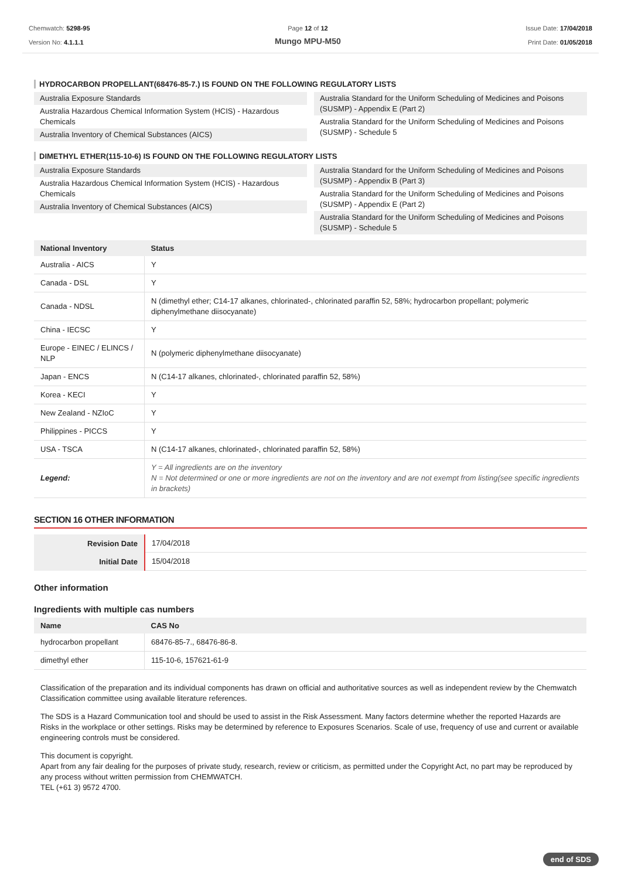Chemwatch: 5298-95
Version No: 4.1.1.1
Page 12 of 12
Mungo MPU-M50
Issue Date: 17/04/2018
Print Date: 01/05/2018
HYDROCARBON PROPELLANT(68476-85-7.) IS FOUND ON THE FOLLOWING REGULATORY LISTS
Australia Exposure Standards
Australia Hazardous Chemical Information System (HCIS) - Hazardous Chemicals
Australia Inventory of Chemical Substances (AICS)
Australia Standard for the Uniform Scheduling of Medicines and Poisons (SUSMP) - Appendix E (Part 2)
Australia Standard for the Uniform Scheduling of Medicines and Poisons (SUSMP) - Schedule 5
DIMETHYL ETHER(115-10-6) IS FOUND ON THE FOLLOWING REGULATORY LISTS
Australia Exposure Standards
Australia Hazardous Chemical Information System (HCIS) - Hazardous Chemicals
Australia Inventory of Chemical Substances (AICS)
Australia Standard for the Uniform Scheduling of Medicines and Poisons (SUSMP) - Appendix B (Part 3)
Australia Standard for the Uniform Scheduling of Medicines and Poisons (SUSMP) - Appendix E (Part 2)
Australia Standard for the Uniform Scheduling of Medicines and Poisons (SUSMP) - Schedule 5
| National Inventory | Status |
| --- | --- |
| Australia - AICS | Y |
| Canada - DSL | Y |
| Canada - NDSL | N (dimethyl ether; C14-17 alkanes, chlorinated-, chlorinated paraffin 52, 58%; hydrocarbon propellant; polymeric diphenylmethane diisocyanate) |
| China - IECSC | Y |
| Europe - EINEC / ELINCS / NLP | N (polymeric diphenylmethane diisocyanate) |
| Japan - ENCS | N (C14-17 alkanes, chlorinated-, chlorinated paraffin 52, 58%) |
| Korea - KECI | Y |
| New Zealand - NZIoC | Y |
| Philippines - PICCS | Y |
| USA - TSCA | N (C14-17 alkanes, chlorinated-, chlorinated paraffin 52, 58%) |
| Legend: | Y = All ingredients are on the inventory N = Not determined or one or more ingredients are not on the inventory and are not exempt from listing(see specific ingredients in brackets) |
SECTION 16 OTHER INFORMATION
| Revision Date | 17/04/2018 |
| Initial Date | 15/04/2018 |
Other information
Ingredients with multiple cas numbers
| Name | CAS No |
| --- | --- |
| hydrocarbon propellant | 68476-85-7., 68476-86-8. |
| dimethyl ether | 115-10-6, 157621-61-9 |
Classification of the preparation and its individual components has drawn on official and authoritative sources as well as independent review by the Chemwatch Classification committee using available literature references.
The SDS is a Hazard Communication tool and should be used to assist in the Risk Assessment. Many factors determine whether the reported Hazards are Risks in the workplace or other settings. Risks may be determined by reference to Exposures Scenarios. Scale of use, frequency of use and current or available engineering controls must be considered.
This document is copyright.
Apart from any fair dealing for the purposes of private study, research, review or criticism, as permitted under the Copyright Act, no part may be reproduced by any process without written permission from CHEMWATCH.
TEL (+61 3) 9572 4700.
end of SDS